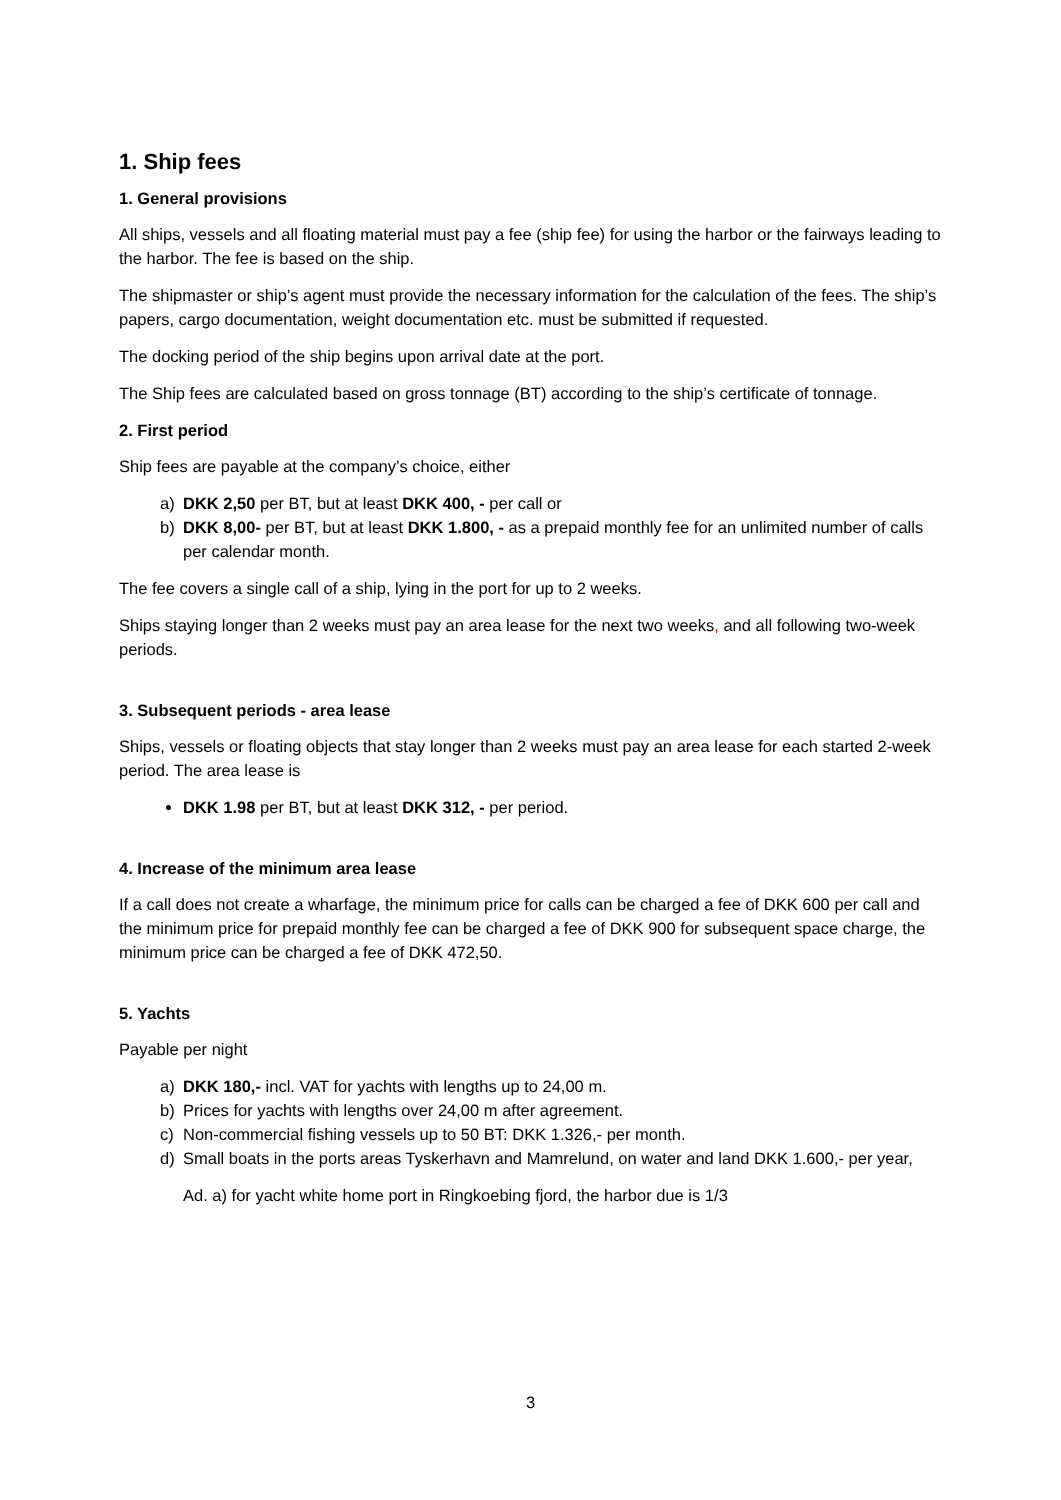1. Ship fees
1. General provisions
All ships, vessels and all floating material must pay a fee (ship fee) for using the harbor or the fairways leading to the harbor. The fee is based on the ship.
The shipmaster or ship’s agent must provide the necessary information for the calculation of the fees. The ship’s papers, cargo documentation, weight documentation etc. must be submitted if requested.
The docking period of the ship begins upon arrival date at the port.
The Ship fees are calculated based on gross tonnage (BT) according to the ship’s certificate of tonnage.
2. First period
Ship fees are payable at the company’s choice, either
a) DKK 2,50 per BT, but at least DKK 400, - per call or
b) DKK 8,00- per BT, but at least DKK 1.800, - as a prepaid monthly fee for an unlimited number of calls per calendar month.
The fee covers a single call of a ship, lying in the port for up to 2 weeks.
Ships staying longer than 2 weeks must pay an area lease for the next two weeks, and all following two-week periods.
3. Subsequent periods - area lease
Ships, vessels or floating objects that stay longer than 2 weeks must pay an area lease for each started 2-week period. The area lease is
DKK 1.98 per BT, but at least DKK 312, - per period.
4. Increase of the minimum area lease
If a call does not create a wharfage, the minimum price for calls can be charged a fee of DKK 600 per call and the minimum price for prepaid monthly fee can be charged a fee of DKK 900 for subsequent space charge, the minimum price can be charged a fee of DKK 472,50.
5. Yachts
Payable per night
a) DKK 180,- incl. VAT for yachts with lengths up to 24,00 m.
b) Prices for yachts with lengths over 24,00 m after agreement.
c) Non-commercial fishing vessels up to 50 BT: DKK 1.326,- per month.
d) Small boats in the ports areas Tyskerhavn and Mamrelund, on water and land DKK 1.600,- per year,
Ad. a) for yacht white home port in Ringkoebing fjord, the harbor due is 1/3
3